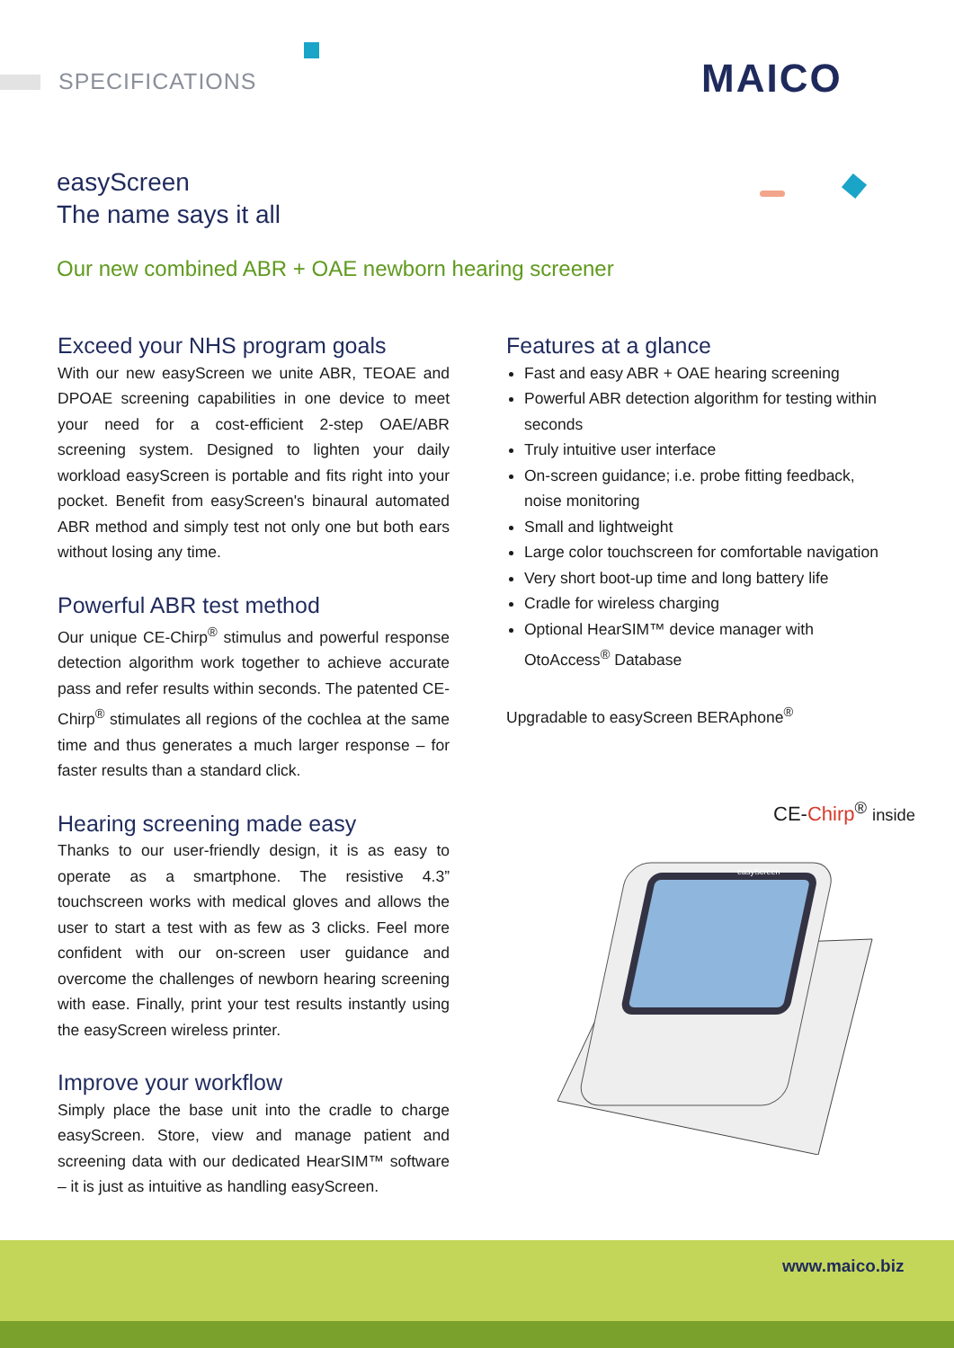SPECIFICATIONS MAICO
easyScreen
The name says it all
Our new combined ABR + OAE newborn hearing screener
Exceed your NHS program goals
With our new easyScreen we unite ABR, TEOAE and DPOAE screening capabilities in one device to meet your need for a cost-efficient 2-step OAE/ABR screening system. Designed to lighten your daily workload easyScreen is portable and fits right into your pocket. Benefit from easyScreen's binaural automated ABR method and simply test not only one but both ears without losing any time.
Powerful ABR test method
Our unique CE-Chirp<sup>®</sup> stimulus and powerful response detection algorithm work together to achieve accurate pass and refer results within seconds. The patented CE-Chirp<sup>®</sup> stimulates all regions of the cochlea at the same time and thus generates a much larger response – for faster results than a standard click.
Hearing screening made easy
Thanks to our user-friendly design, it is as easy to operate as a smartphone. The resistive 4.3” touchscreen works with medical gloves and allows the user to start a test with as few as 3 clicks. Feel more confident with our on-screen user guidance and overcome the challenges of newborn hearing screening with ease. Finally, print your test results instantly using the easyScreen wireless printer.
Improve your workflow
Simply place the base unit into the cradle to charge easyScreen. Store, view and manage patient and screening data with our dedicated HearSIM™ software – it is just as intuitive as handling easyScreen.
Features at a glance
Fast and easy ABR + OAE hearing screening
Powerful ABR detection algorithm for testing within seconds
Truly intuitive user interface
On-screen guidance; i.e. probe fitting feedback, noise monitoring
Small and lightweight
Large color touchscreen for comfortable navigation
Very short boot-up time and long battery life
Cradle for wireless charging
Optional HearSIM™ device manager with OtoAccess<sup>®</sup> Database
Upgradable to easyScreen BERAphone<sup>®</sup>
CE-Chirp<sup>®</sup> inside
easyScreen
www.maico.biz